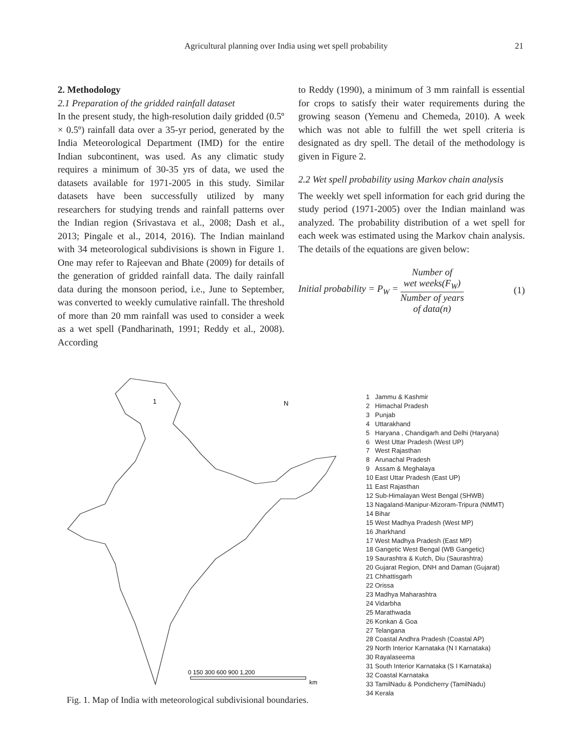Agricultural planning over India using wet spell probability 21
2. Methodology
2.1 Preparation of the gridded rainfall dataset
In the present study, the high-resolution daily gridded (0.5º × 0.5º) rainfall data over a 35-yr period, generated by the India Meteorological Department (IMD) for the entire Indian subcontinent, was used. As any climatic study requires a minimum of 30-35 yrs of data, we used the datasets available for 1971-2005 in this study. Similar datasets have been successfully utilized by many researchers for studying trends and rainfall patterns over the Indian region (Srivastava et al., 2008; Dash et al., 2013; Pingale et al., 2014, 2016). The Indian mainland with 34 meteorological subdivisions is shown in Figure 1. One may refer to Rajeevan and Bhate (2009) for details of the generation of gridded rainfall data. The daily rainfall data during the monsoon period, i.e., June to September, was converted to weekly cumulative rainfall. The threshold of more than 20 mm rainfall was used to consider a week as a wet spell (Pandharinath, 1991; Reddy et al., 2008). According
to Reddy (1990), a minimum of 3 mm rainfall is essential for crops to satisfy their water requirements during the growing season (Yemenu and Chemeda, 2010). A week which was not able to fulfill the wet spell criteria is designated as dry spell. The detail of the methodology is given in Figure 2.
2.2 Wet spell probability using Markov chain analysis
The weekly wet spell information for each grid during the study period (1971-2005) over the Indian mainland was analyzed. The probability distribution of a wet spell for each week was estimated using the Markov chain analysis. The details of the equations are given below:
Initial probability = P<sub>W</sub> =
Number of
wet weeks(F<sub>W</sub>)
Number of years
of data(n)
(1)
1
N
0 150 300 600 900 1,200
km
1 Jammu & Kashmir
2 Himachal Pradesh
3 Punjab
4 Uttarakhand
5 Haryana , Chandigarh and Delhi (Haryana)
6 West Uttar Pradesh (West UP)
7 West Rajasthan
8 Arunachal Pradesh
9 Assam & Meghalaya
10 East Uttar Pradesh (East UP)
11 East Rajasthan
12 Sub-Himalayan West Bengal (SHWB)
13 Nagaland-Manipur-Mizoram-Tripura (NMMT)
14 Bihar
15 West Madhya Pradesh (West MP)
16 Jharkhand
17 West Madhya Pradesh (East MP)
18 Gangetic West Bengal (WB Gangetic)
19 Saurashtra & Kutch, Diu (Saurashtra)
20 Gujarat Region, DNH and Daman (Gujarat)
21 Chhattisgarh
22 Orissa
23 Madhya Maharashtra
24 Vidarbha
25 Marathwada
26 Konkan & Goa
27 Telangana
28 Coastal Andhra Pradesh (Coastal AP)
29 North Interior Karnataka (N I Karnataka)
30 Rayalaseema
31 South Interior Karnataka (S I Karnataka)
32 Coastal Karnataka
33 TamilNadu & Pondicherry (TamilNadu)
34 Kerala
Fig. 1. Map of India with meteorological subdivisional boundaries.